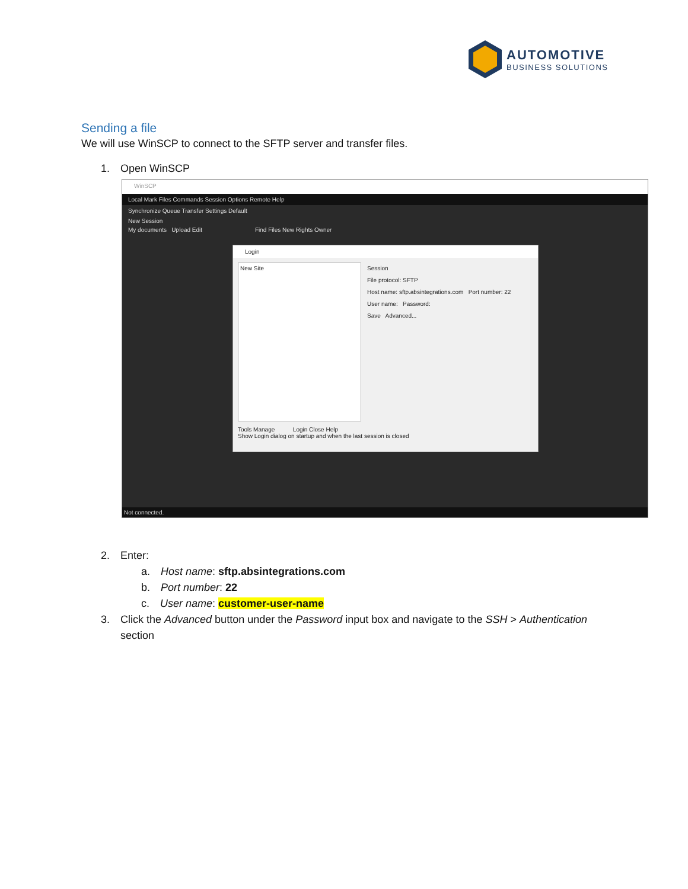AUTOMOTIVE
BUSINESS SOLUTIONS
Sending a file
We will use WinSCP to connect to the SFTP server and transfer files.
1. Open WinSCP
WinSCP
Local Mark Files Commands Session Options Remote Help
Synchronize Queue Transfer Settings Default
New Session
My documents Upload Edit Find Files New Rights Owner
Login
New Site
Session
File protocol: SFTP
Host name: sftp.absintegrations.com Port number: 22
User name: Password:
Save Advanced...
Tools Manage Login Close Help
Show Login dialog on startup and when the last session is closed
Not connected.
2. Enter:
a. Host name: sftp.absintegrations.com
b. Port number: 22
c. User name: customer-user-name
3. Click the Advanced button under the Password input box and navigate to the SSH > Authentication section